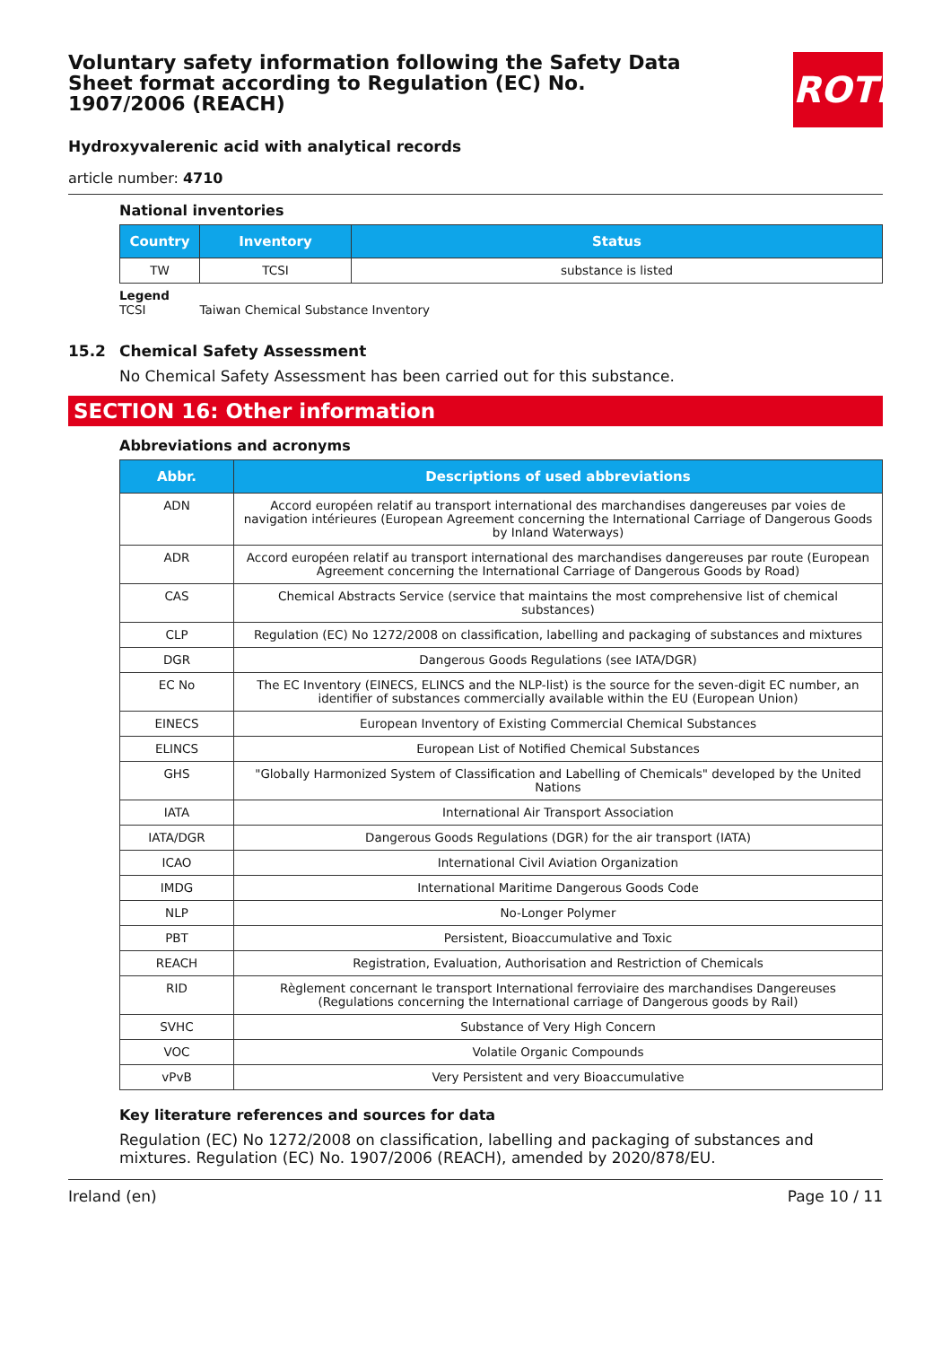Voluntary safety information following the Safety Data Sheet format according to Regulation (EC) No. 1907/2006 (REACH)
ROTH
Hydroxyvalerenic acid with analytical records
article number: 4710
National inventories
| Country | Inventory | Status |
| --- | --- | --- |
| TW | TCSI | substance is listed |
Legend
TCSI Taiwan Chemical Substance Inventory
15.2 Chemical Safety Assessment
No Chemical Safety Assessment has been carried out for this substance.
SECTION 16: Other information
Abbreviations and acronyms
| Abbr. | Descriptions of used abbreviations |
| --- | --- |
| ADN | Accord européen relatif au transport international des marchandises dangereuses par voies de navigation intérieures (European Agreement concerning the International Carriage of Dangerous Goods by Inland Waterways) |
| ADR | Accord européen relatif au transport international des marchandises dangereuses par route (European Agreement concerning the International Carriage of Dangerous Goods by Road) |
| CAS | Chemical Abstracts Service (service that maintains the most comprehensive list of chemical substances) |
| CLP | Regulation (EC) No 1272/2008 on classification, labelling and packaging of substances and mixtures |
| DGR | Dangerous Goods Regulations (see IATA/DGR) |
| EC No | The EC Inventory (EINECS, ELINCS and the NLP-list) is the source for the seven-digit EC number, an identifier of substances commercially available within the EU (European Union) |
| EINECS | European Inventory of Existing Commercial Chemical Substances |
| ELINCS | European List of Notified Chemical Substances |
| GHS | "Globally Harmonized System of Classification and Labelling of Chemicals" developed by the United Nations |
| IATA | International Air Transport Association |
| IATA/DGR | Dangerous Goods Regulations (DGR) for the air transport (IATA) |
| ICAO | International Civil Aviation Organization |
| IMDG | International Maritime Dangerous Goods Code |
| NLP | No-Longer Polymer |
| PBT | Persistent, Bioaccumulative and Toxic |
| REACH | Registration, Evaluation, Authorisation and Restriction of Chemicals |
| RID | Règlement concernant le transport International ferroviaire des marchandises Dangereuses (Regulations concerning the International carriage of Dangerous goods by Rail) |
| SVHC | Substance of Very High Concern |
| VOC | Volatile Organic Compounds |
| vPvB | Very Persistent and very Bioaccumulative |
Key literature references and sources for data
Regulation (EC) No 1272/2008 on classification, labelling and packaging of substances and mixtures. Regulation (EC) No. 1907/2006 (REACH), amended by 2020/878/EU.
Ireland (en) Page 10 / 11